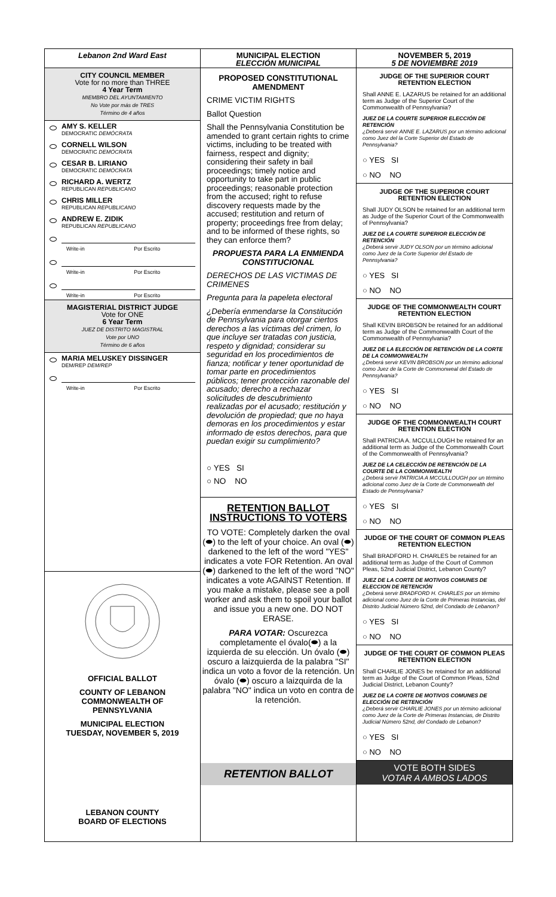Lebanon 2nd Ward East
CITY COUNCIL MEMBER
Vote for no more than THREE
4 Year Term
MIEMBRO DEL AYUNTAMIENTO
No Vote por más de TRES
Término de 4 años
AMY S. KELLER
DEMOCRATIC DEMÓCRATA
CORNELL WILSON
DEMOCRATIC DEMÓCRATA
CESAR B. LIRIANO
DEMOCRATIC DEMÓCRATA
RICHARD A. WERTZ
REPUBLICAN REPUBLICANO
CHRIS MILLER
REPUBLICAN REPUBLICANO
ANDREW E. ZIDIK
REPUBLICAN REPUBLICANO
Write-in Por Escrito
Write-in Por Escrito
Write-in Por Escrito
MAGISTERIAL DISTRICT JUDGE
Vote for ONE
6 Year Term
JUEZ DE DISTRITO MAGISTRAL
Vote por UNO
Término de 6 años
MARIA MELUSKEY DISSINGER
DEM/REP DEM/REP
Write-in Por Escrito
OFFICIAL BALLOT
COUNTY OF LEBANON
COMMONWEALTH OF
PENNSYLVANIA
MUNICIPAL ELECTION
TUESDAY, NOVEMBER 5, 2019
LEBANON COUNTY
BOARD OF ELECTIONS
MUNICIPAL ELECTION
ELECCIÓN MUNICIPAL
PROPOSED CONSTITUTIONAL AMENDMENT
CRIME VICTIM RIGHTS
Ballot Question
Shall the Pennsylvania Constitution be amended to grant certain rights to crime victims, including to be treated with fairness, respect and dignity; considering their safety in bail proceedings; timely notice and opportunity to take part in public proceedings; reasonable protection from the accused; right to refuse discovery requests made by the accused; restitution and return of property; proceedings free from delay; and to be informed of these rights, so they can enforce them?
PROPUESTA PARA LA ENMIENDA CONSTITUCIONAL
DERECHOS DE LAS VICTIMAS DE CRIMENES
Pregunta para la papeleta electoral
¿Debería enmendarse la Constitución de Pennsylvania para otorgar ciertos derechos a las víctimas del crimen, lo que incluye ser tratadas con justicia, respeto y dignidad; considerar su seguridad en los procedimientos de fianza; notificar y tener oportunidad de tomar parte en procedimientos públicos; tener protección razonable del acusado; derecho a rechazar solicitudes de descubrimiento realizadas por el acusado; restitución y devolución de propiedad; que no haya demoras en los procedimientos y estar informado de estos derechos, para que puedan exigir su cumplimiento?
○ YES SI
○ NO NO
RETENTION BALLOT INSTRUCTIONS TO VOTERS
TO VOTE: Completely darken the oval (⬬) to the left of your choice. An oval (⬬) darkened to the left of the word "YES" indicates a vote FOR Retention. An oval (⬬) darkened to the left of the word "NO" indicates a vote AGAINST Retention. If you make a mistake, please see a poll worker and ask them to spoil your ballot and issue you a new one. DO NOT ERASE.
PARA VOTAR: Oscurezca completamente el óvalo(⬬) a la izquierda de su elección. Un óvalo (⬬) oscuro a laizquierda de la palabra "SI" indica un voto a fovor de la retención. Un óvalo (⬬) oscuro a laizquirda de la palabra "NO" indica un voto en contra de la retención.
RETENTION BALLOT
NOVEMBER 5, 2019
5 DE NOVIEMBRE 2019
JUDGE OF THE SUPERIOR COURT RETENTION ELECTION
Shall ANNE E. LAZARUS be retained for an additional term as Judge of the Superior Court of the Commonwealth of Pennsylvania?
JUEZ DE LA COURTE SUPERIOR ELECCIÓN DE RETENCIÓN
¿Deberá servir ANNE E. LAZARUS por un término adicional como Juez del la Corte Superior del Estado de Pennsylvania?
○ YES SI
○ NO NO
JUDGE OF THE SUPERIOR COURT RETENTION ELECTION
Shall JUDY OLSON be retained for an additional term as Judge of the Superior Court of the Commonwealth of Pennsylvania?
JUEZ DE LA COURTE SUPERIOR ELECCIÓN DE RETENCIÓN
¿Deberá servir JUDY OLSON por un término adicional como Juez de la Corte Superior del Estado de Pennsylvania?
○ YES SI
○ NO NO
JUDGE OF THE COMMONWEALTH COURT RETENTION ELECTION
Shall KEVIN BROBSON be retained for an additional term as Judge of the Commonwealth Court of the Commonwealth of Pennsylvania?
JUEZ DE LA ELECCIÓN DE RETENCIÓN DE LA CORTE DE LA COMMONWEALTH
¿Deberá servir KEVIN BROBSON por un término adicional como Juez de la Corte de Commonweal del Estado de Pennsylvania?
○ YES SI
○ NO NO
JUDGE OF THE COMMONWEALTH COURT RETENTION ELECTION
Shall PATRICIA A. MCCULLOUGH be retained for an additional term as Judge of the Commonwealth Court of the Commonwealth of Pennsylvania?
JUEZ DE LA CELECCIÓN DE RETENCIÓN DE LA COURTE DE LA COMMONWEALTH
¿Deberá servir PATRICIA A MCCULLOUGH por un término adicional como Juez de la Corte de Commonwealth del Estado de Pennsylvania?
○ YES SI
○ NO NO
JUDGE OF THE COURT OF COMMON PLEAS RETENTION ELECTION
Shall BRADFORD H. CHARLES be retained for an additional term as Judge of the Court of Common Pleas, 52nd Judicial District, Lebanon County?
JUEZ DE LA CORTE DE MOTIVOS COMUNES DE ELECCION DE RETENCIÓN
¿Deberá servir BRADFORD H. CHARLES por un término adicional como Juez de la Corte de Primeras Instancias, del Distrito Judicial Número 52nd, del Condado de Lebanon?
○ YES SI
○ NO NO
JUDGE OF THE COURT OF COMMON PLEAS RETENTION ELECTION
Shall CHARLIE JONES be retained for an additional term as Judge of the Court of Common Pleas, 52nd Judicial District, Lebanon County?
JUEZ DE LA CORTE DE MOTIVOS COMUNES DE ELECCIÓN DE RETENCIÓN
¿Deberá servir CHARLIE JONES por un término adicional como Juez de la Corte de Primeras Instancias, de Distrito Judicial Número 52nd, del Condado de Lebanon?
○ YES SI
○ NO NO
VOTE BOTH SIDES
VOTAR A AMBOS LADOS